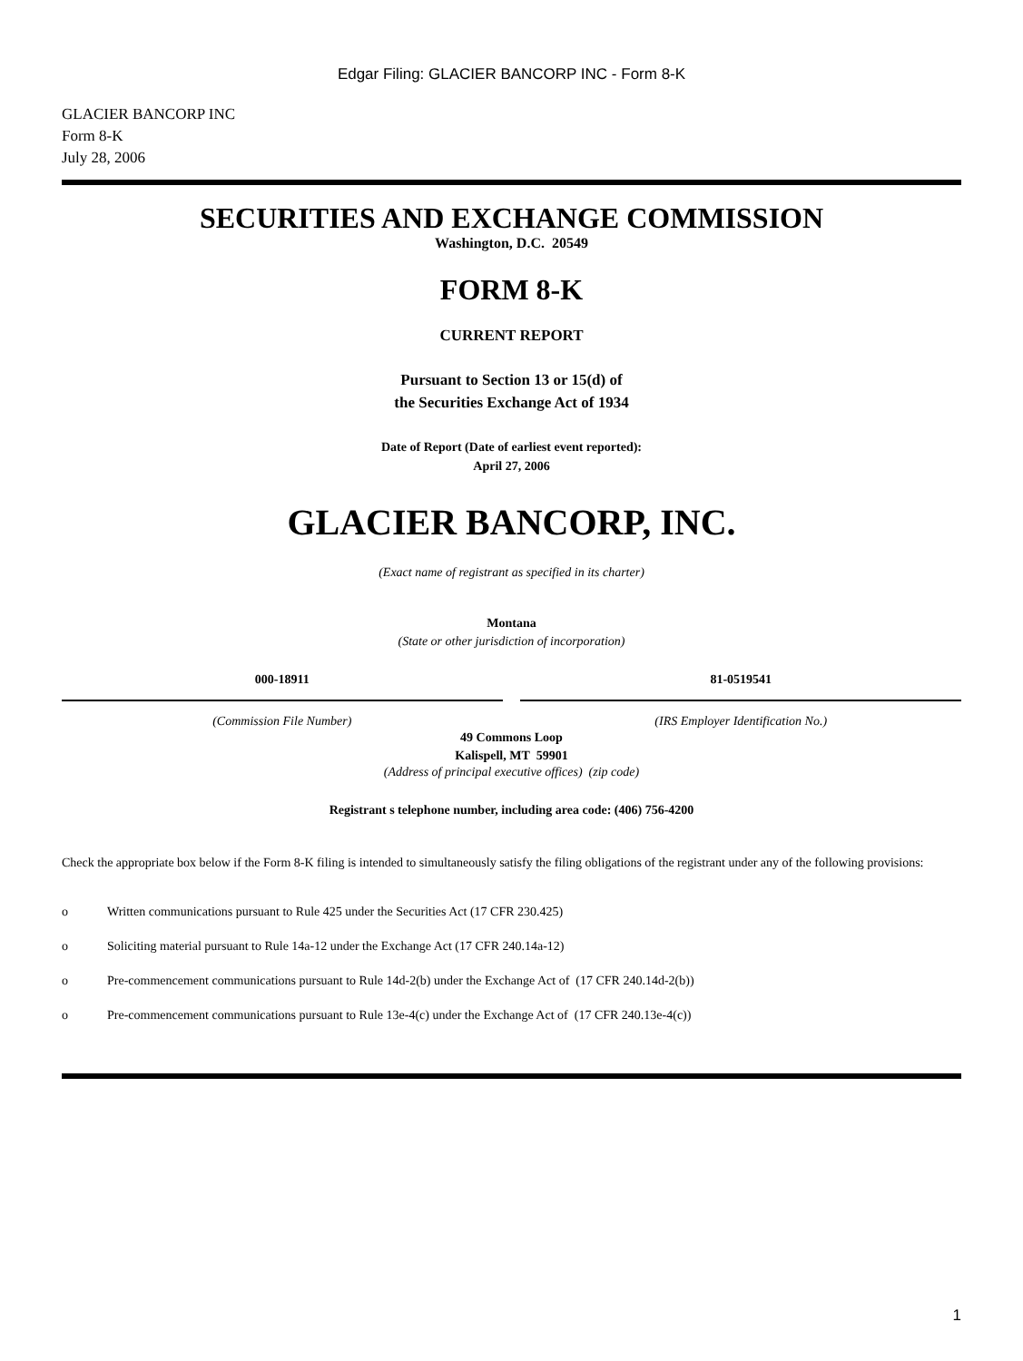Edgar Filing: GLACIER BANCORP INC - Form 8-K
GLACIER BANCORP INC
Form 8-K
July 28, 2006
SECURITIES AND EXCHANGE COMMISSION
Washington, D.C. 20549
FORM 8-K
CURRENT REPORT
Pursuant to Section 13 or 15(d) of
the Securities Exchange Act of 1934
Date of Report (Date of earliest event reported):
April 27, 2006
GLACIER BANCORP, INC.
(Exact name of registrant as specified in its charter)
Montana
(State or other jurisdiction of incorporation)
000-18911 81-0519541
(Commission File Number) (IRS Employer Identification No.)
49 Commons Loop
Kalispell, MT 59901
(Address of principal executive offices) (zip code)
Registrant s telephone number, including area code: (406) 756-4200
Check the appropriate box below if the Form 8-K filing is intended to simultaneously satisfy the filing obligations of the registrant under any of the following provisions:
o Written communications pursuant to Rule 425 under the Securities Act (17 CFR 230.425)
o Soliciting material pursuant to Rule 14a-12 under the Exchange Act (17 CFR 240.14a-12)
o Pre-commencement communications pursuant to Rule 14d-2(b) under the Exchange Act of (17 CFR 240.14d-2(b))
o Pre-commencement communications pursuant to Rule 13e-4(c) under the Exchange Act of (17 CFR 240.13e-4(c))
1